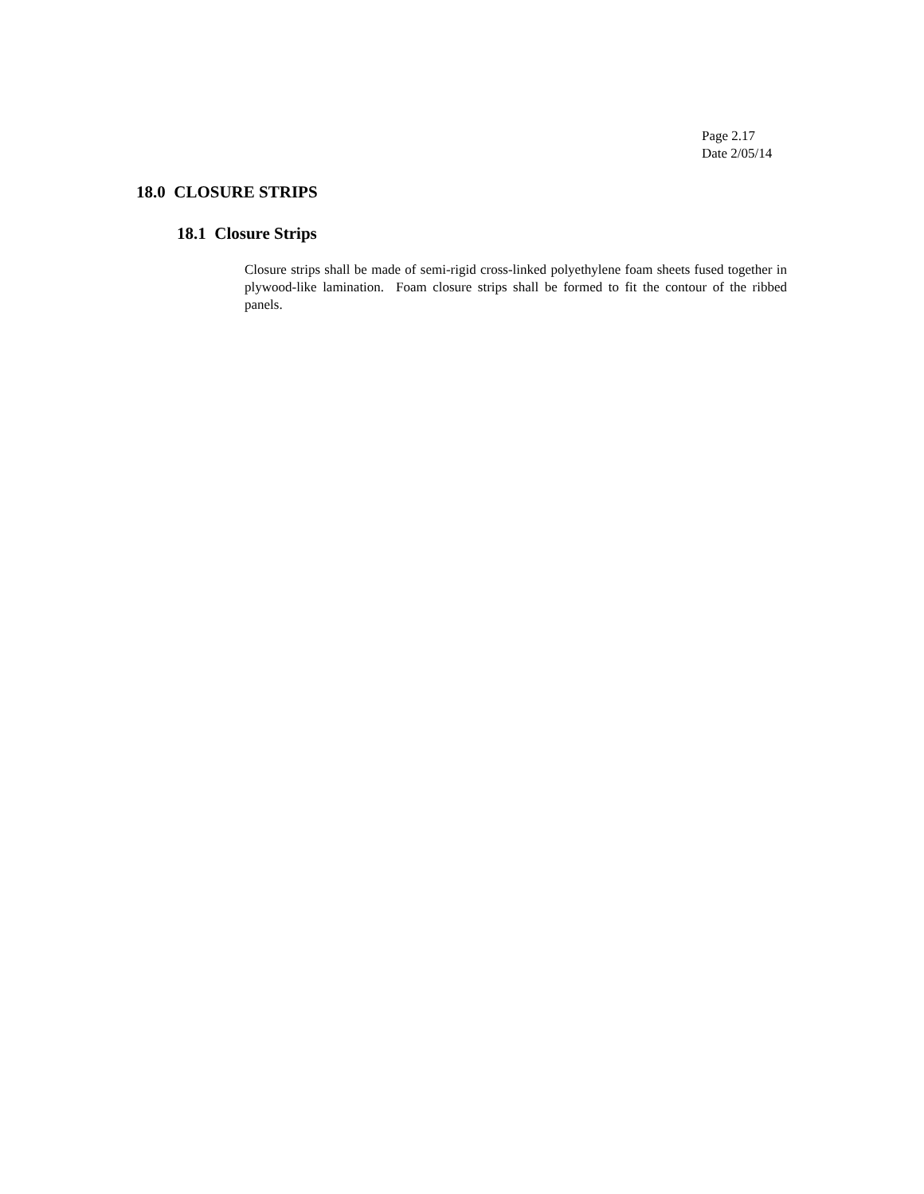Page 2.17
Date 2/05/14
18.0 CLOSURE STRIPS
18.1 Closure Strips
Closure strips shall be made of semi-rigid cross-linked polyethylene foam sheets fused together in plywood-like lamination. Foam closure strips shall be formed to fit the contour of the ribbed panels.